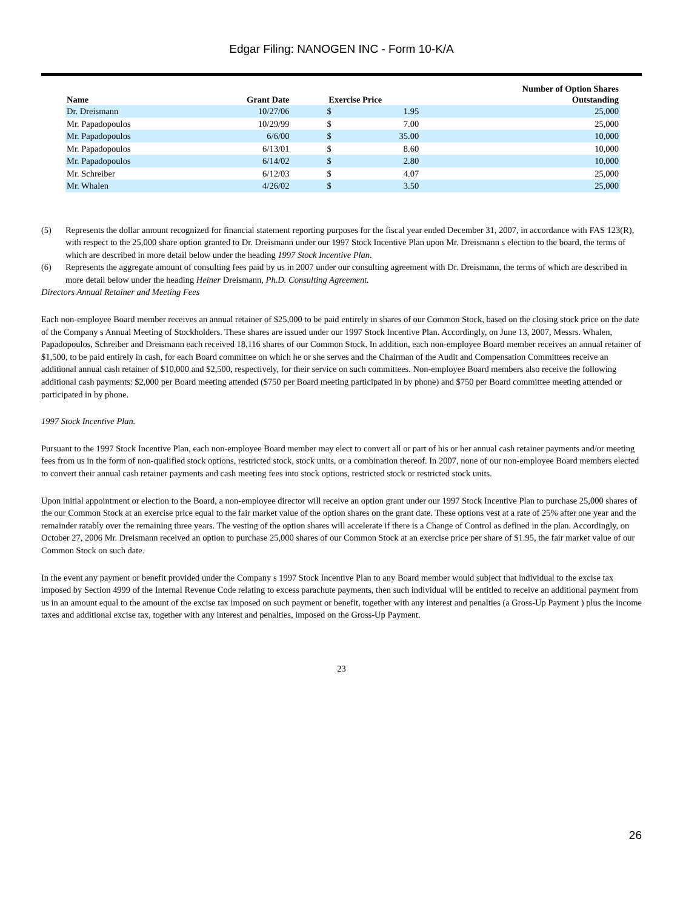Edgar Filing: NANOGEN INC - Form 10-K/A
| Name | Grant Date | Exercise Price | | Number of Option Shares Outstanding |
| --- | --- | --- | --- | --- |
| Dr. Dreismann | 10/27/06 | $ | 1.95 | 25,000 |
| Mr. Papadopoulos | 10/29/99 | $ | 7.00 | 25,000 |
| Mr. Papadopoulos | 6/6/00 | $ | 35.00 | 10,000 |
| Mr. Papadopoulos | 6/13/01 | $ | 8.60 | 10,000 |
| Mr. Papadopoulos | 6/14/02 | $ | 2.80 | 10,000 |
| Mr. Schreiber | 6/12/03 | $ | 4.07 | 25,000 |
| Mr. Whalen | 4/26/02 | $ | 3.50 | 25,000 |
(5) Represents the dollar amount recognized for financial statement reporting purposes for the fiscal year ended December 31, 2007, in accordance with FAS 123(R), with respect to the 25,000 share option granted to Dr. Dreismann under our 1997 Stock Incentive Plan upon Mr. Dreismann s election to the board, the terms of which are described in more detail below under the heading 1997 Stock Incentive Plan.
(6) Represents the aggregate amount of consulting fees paid by us in 2007 under our consulting agreement with Dr. Dreismann, the terms of which are described in more detail below under the heading Heiner Dreismann, Ph.D. Consulting Agreement.
Directors Annual Retainer and Meeting Fees
Each non-employee Board member receives an annual retainer of $25,000 to be paid entirely in shares of our Common Stock, based on the closing stock price on the date of the Company s Annual Meeting of Stockholders. These shares are issued under our 1997 Stock Incentive Plan. Accordingly, on June 13, 2007, Messrs. Whalen, Papadopoulos, Schreiber and Dreismann each received 18,116 shares of our Common Stock. In addition, each non-employee Board member receives an annual retainer of $1,500, to be paid entirely in cash, for each Board committee on which he or she serves and the Chairman of the Audit and Compensation Committees receive an additional annual cash retainer of $10,000 and $2,500, respectively, for their service on such committees. Non-employee Board members also receive the following additional cash payments: $2,000 per Board meeting attended ($750 per Board meeting participated in by phone) and $750 per Board committee meeting attended or participated in by phone.
1997 Stock Incentive Plan.
Pursuant to the 1997 Stock Incentive Plan, each non-employee Board member may elect to convert all or part of his or her annual cash retainer payments and/or meeting fees from us in the form of non-qualified stock options, restricted stock, stock units, or a combination thereof. In 2007, none of our non-employee Board members elected to convert their annual cash retainer payments and cash meeting fees into stock options, restricted stock or restricted stock units.
Upon initial appointment or election to the Board, a non-employee director will receive an option grant under our 1997 Stock Incentive Plan to purchase 25,000 shares of the our Common Stock at an exercise price equal to the fair market value of the option shares on the grant date. These options vest at a rate of 25% after one year and the remainder ratably over the remaining three years. The vesting of the option shares will accelerate if there is a Change of Control as defined in the plan. Accordingly, on October 27, 2006 Mr. Dreismann received an option to purchase 25,000 shares of our Common Stock at an exercise price per share of $1.95, the fair market value of our Common Stock on such date.
In the event any payment or benefit provided under the Company s 1997 Stock Incentive Plan to any Board member would subject that individual to the excise tax imposed by Section 4999 of the Internal Revenue Code relating to excess parachute payments, then such individual will be entitled to receive an additional payment from us in an amount equal to the amount of the excise tax imposed on such payment or benefit, together with any interest and penalties (a Gross-Up Payment ) plus the income taxes and additional excise tax, together with any interest and penalties, imposed on the Gross-Up Payment.
23
26